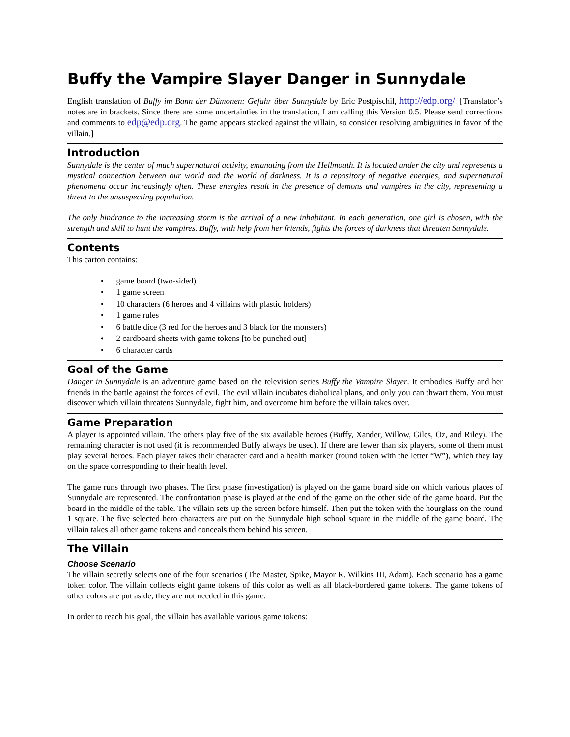Buffy the Vampire Slayer Danger in Sunnydale
English translation of Buffy im Bann der Dämonen: Gefahr über Sunnydale by Eric Postpischil, http://edp.org/. [Translator’s notes are in brackets. Since there are some uncertainties in the translation, I am calling this Version 0.5. Please send corrections and comments to edp@edp.org. The game appears stacked against the villain, so consider resolving ambiguities in favor of the villain.]
Introduction
Sunnydale is the center of much supernatural activity, emanating from the Hellmouth. It is located under the city and represents a mystical connection between our world and the world of darkness. It is a repository of negative energies, and supernatural phenomena occur increasingly often. These energies result in the presence of demons and vampires in the city, representing a threat to the unsuspecting population.
The only hindrance to the increasing storm is the arrival of a new inhabitant. In each generation, one girl is chosen, with the strength and skill to hunt the vampires. Buffy, with help from her friends, fights the forces of darkness that threaten Sunnydale.
Contents
This carton contains:
• game board (two-sided)
• 1 game screen
• 10 characters (6 heroes and 4 villains with plastic holders)
• 1 game rules
• 6 battle dice (3 red for the heroes and 3 black for the monsters)
• 2 cardboard sheets with game tokens [to be punched out]
• 6 character cards
Goal of the Game
Danger in Sunnydale is an adventure game based on the television series Buffy the Vampire Slayer. It embodies Buffy and her friends in the battle against the forces of evil. The evil villain incubates diabolical plans, and only you can thwart them. You must discover which villain threatens Sunnydale, fight him, and overcome him before the villain takes over.
Game Preparation
A player is appointed villain. The others play five of the six available heroes (Buffy, Xander, Willow, Giles, Oz, and Riley). The remaining character is not used (it is recommended Buffy always be used). If there are fewer than six players, some of them must play several heroes. Each player takes their character card and a health marker (round token with the letter “W”), which they lay on the space corresponding to their health level.
The game runs through two phases. The first phase (investigation) is played on the game board side on which various places of Sunnydale are represented. The confrontation phase is played at the end of the game on the other side of the game board. Put the board in the middle of the table. The villain sets up the screen before himself. Then put the token with the hourglass on the round 1 square. The five selected hero characters are put on the Sunnydale high school square in the middle of the game board. The villain takes all other game tokens and conceals them behind his screen.
The Villain
Choose Scenario
The villain secretly selects one of the four scenarios (The Master, Spike, Mayor R. Wilkins III, Adam). Each scenario has a game token color. The villain collects eight game tokens of this color as well as all black-bordered game tokens. The game tokens of other colors are put aside; they are not needed in this game.
In order to reach his goal, the villain has available various game tokens: